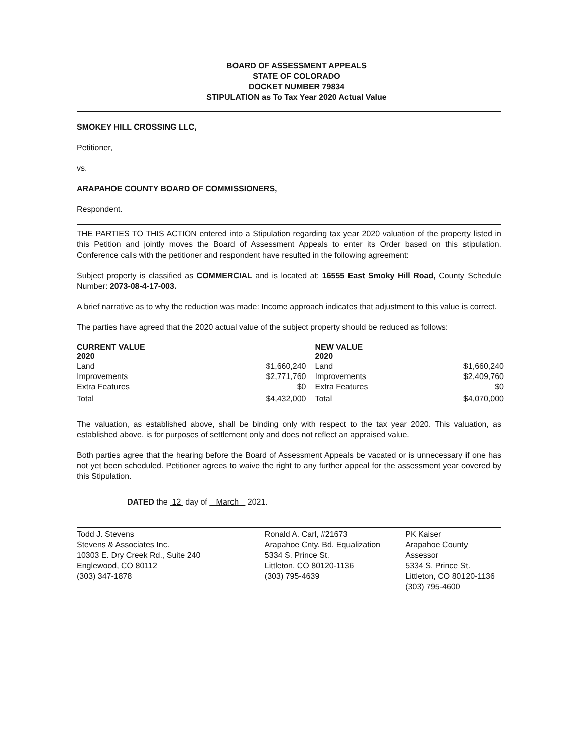BOARD OF ASSESSMENT APPEALS
STATE OF COLORADO
DOCKET NUMBER 79834
STIPULATION as To Tax Year 2020 Actual Value
SMOKEY HILL CROSSING LLC,
Petitioner,
vs.
ARAPAHOE COUNTY BOARD OF COMMISSIONERS,
Respondent.
THE PARTIES TO THIS ACTION entered into a Stipulation regarding tax year 2020 valuation of the property listed in this Petition and jointly moves the Board of Assessment Appeals to enter its Order based on this stipulation. Conference calls with the petitioner and respondent have resulted in the following agreement:
Subject property is classified as COMMERCIAL and is located at: 16555 East Smoky Hill Road, County Schedule Number: 2073-08-4-17-003.
A brief narrative as to why the reduction was made: Income approach indicates that adjustment to this value is correct.
The parties have agreed that the 2020 actual value of the subject property should be reduced as follows:
| CURRENT VALUE 2020 | | NEW VALUE 2020 | |
| Land | $1,660,240 | Land | $1,660,240 |
| Improvements | $2,771,760 | Improvements | $2,409,760 |
| Extra Features | $0 | Extra Features | $0 |
| Total | $4,432,000 | Total | $4,070,000 |
The valuation, as established above, shall be binding only with respect to the tax year 2020. This valuation, as established above, is for purposes of settlement only and does not reflect an appraised value.
Both parties agree that the hearing before the Board of Assessment Appeals be vacated or is unnecessary if one has not yet been scheduled. Petitioner agrees to waive the right to any further appeal for the assessment year covered by this Stipulation.
DATED the 12 day of March 2021.
Todd J. Stevens
Stevens & Associates Inc.
10303 E. Dry Creek Rd., Suite 240
Englewood, CO 80112
(303) 347-1878
Ronald A. Carl, #21673
Arapahoe Cnty. Bd. Equalization
5334 S. Prince St.
Littleton, CO 80120-1136
(303) 795-4639
PK Kaiser
Arapahoe County Assessor
5334 S. Prince St.
Littleton, CO 80120-1136
(303) 795-4600